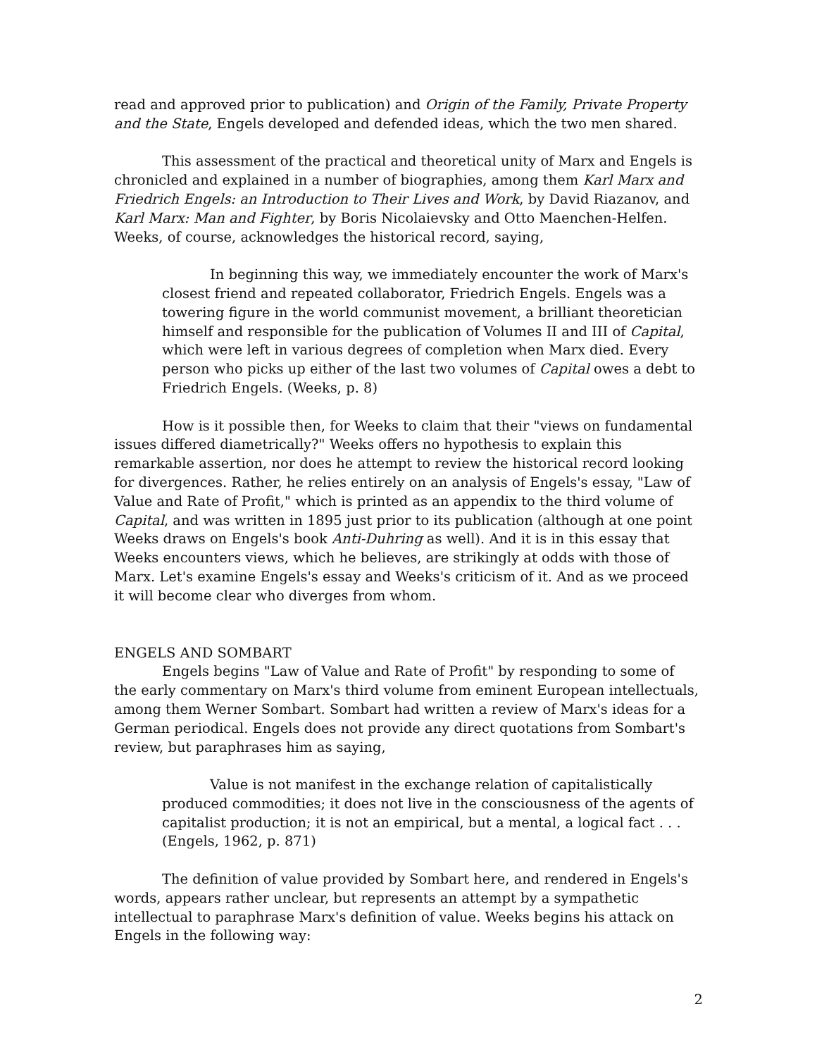read and approved prior to publication) and Origin of the Family, Private Property and the State, Engels developed and defended ideas, which the two men shared.
This assessment of the practical and theoretical unity of Marx and Engels is chronicled and explained in a number of biographies, among them Karl Marx and Friedrich Engels: an Introduction to Their Lives and Work, by David Riazanov, and Karl Marx: Man and Fighter, by Boris Nicolaievsky and Otto Maenchen-Helfen. Weeks, of course, acknowledges the historical record, saying,
In beginning this way, we immediately encounter the work of Marx's closest friend and repeated collaborator, Friedrich Engels. Engels was a towering figure in the world communist movement, a brilliant theoretician himself and responsible for the publication of Volumes II and III of Capital, which were left in various degrees of completion when Marx died. Every person who picks up either of the last two volumes of Capital owes a debt to Friedrich Engels. (Weeks, p. 8)
How is it possible then, for Weeks to claim that their "views on fundamental issues differed diametrically?" Weeks offers no hypothesis to explain this remarkable assertion, nor does he attempt to review the historical record looking for divergences. Rather, he relies entirely on an analysis of Engels's essay, "Law of Value and Rate of Profit," which is printed as an appendix to the third volume of Capital, and was written in 1895 just prior to its publication (although at one point Weeks draws on Engels's book Anti-Duhring as well). And it is in this essay that Weeks encounters views, which he believes, are strikingly at odds with those of Marx. Let's examine Engels's essay and Weeks's criticism of it. And as we proceed it will become clear who diverges from whom.
ENGELS AND SOMBART
Engels begins "Law of Value and Rate of Profit" by responding to some of the early commentary on Marx's third volume from eminent European intellectuals, among them Werner Sombart. Sombart had written a review of Marx's ideas for a German periodical. Engels does not provide any direct quotations from Sombart's review, but paraphrases him as saying,
Value is not manifest in the exchange relation of capitalistically produced commodities; it does not live in the consciousness of the agents of capitalist production; it is not an empirical, but a mental, a logical fact . . . (Engels, 1962, p. 871)
The definition of value provided by Sombart here, and rendered in Engels's words, appears rather unclear, but represents an attempt by a sympathetic intellectual to paraphrase Marx's definition of value. Weeks begins his attack on Engels in the following way:
2